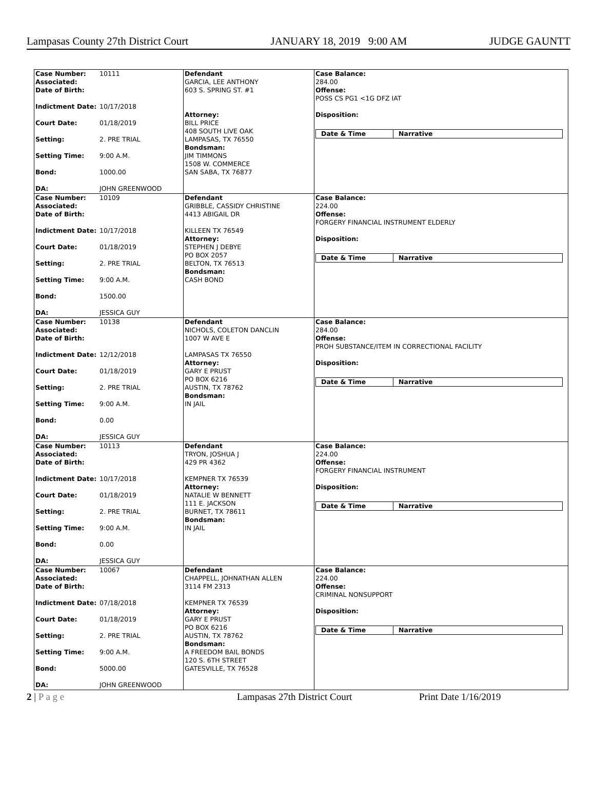Lampasas County 27th District Court JANUARY 18, 2019 9:00 AM JUDGE GAUNTT
Case Number: 10111
Associated:
Date of Birth:
Indictment Date: 10/17/2018
Court Date: 01/18/2019
Setting: 2. PRE TRIAL
Setting Time: 9:00 A.M.
Bond: 1000.00
DA: JOHN GREENWOOD
Defendant
GARCIA, LEE ANTHONY
603 S. SPRING ST. #1
Attorney:
BILL PRICE
408 SOUTH LIVE OAK
LAMPASAS, TX 76550
Bondsman:
JIM TIMMONS
1508 W. COMMERCE
SAN SABA, TX 76877
Case Balance:
284.00
Offense:
POSS CS PG1 <1G DFZ IAT
Disposition:
Date & Time Narrative
Case Number: 10109
Associated:
Date of Birth:
Indictment Date: 10/17/2018
Court Date: 01/18/2019
Setting: 2. PRE TRIAL
Setting Time: 9:00 A.M.
Bond: 1500.00
DA: JESSICA GUY
Defendant
GRIBBLE, CASSIDY CHRISTINE
4413 ABIGAIL DR
KILLEEN TX 76549
Attorney:
STEPHEN J DEBYE
PO BOX 2057
BELTON, TX 76513
Bondsman:
CASH BOND
Case Balance:
224.00
Offense:
FORGERY FINANCIAL INSTRUMENT ELDERLY
Disposition:
Date & Time Narrative
Case Number: 10138
Associated:
Date of Birth:
Indictment Date: 12/12/2018
Court Date: 01/18/2019
Setting: 2. PRE TRIAL
Setting Time: 9:00 A.M.
Bond: 0.00
DA: JESSICA GUY
Defendant
NICHOLS, COLETON DANCLIN
1007 W AVE E
LAMPASAS TX 76550
Attorney:
GARY E PRUST
PO BOX 6216
AUSTIN, TX 78762
Bondsman:
IN JAIL
Case Balance:
284.00
Offense:
PROH SUBSTANCE/ITEM IN CORRECTIONAL FACILITY
Disposition:
Date & Time Narrative
Case Number: 10113
Associated:
Date of Birth:
Indictment Date: 10/17/2018
Court Date: 01/18/2019
Setting: 2. PRE TRIAL
Setting Time: 9:00 A.M.
Bond: 0.00
DA: JESSICA GUY
Defendant
TRYON, JOSHUA J
429 PR 4362
KEMPNER TX 76539
Attorney:
NATALIE W BENNETT
111 E. JACKSON
BURNET, TX 78611
Bondsman:
IN JAIL
Case Balance:
224.00
Offense:
FORGERY FINANCIAL INSTRUMENT
Disposition:
Date & Time Narrative
Case Number: 10067
Associated:
Date of Birth:
Indictment Date: 07/18/2018
Court Date: 01/18/2019
Setting: 2. PRE TRIAL
Setting Time: 9:00 A.M.
Bond: 5000.00
DA: JOHN GREENWOOD
Defendant
CHAPPELL, JOHNATHAN ALLEN
3114 FM 2313
KEMPNER TX 76539
Attorney:
GARY E PRUST
PO BOX 6216
AUSTIN, TX 78762
Bondsman:
A FREEDOM BAIL BONDS
120 S. 6TH STREET
GATESVILLE, TX 76528
Case Balance:
224.00
Offense:
CRIMINAL NONSUPPORT
Disposition:
Date & Time Narrative
2 | P a g e Lampasas 27th District Court Print Date 1/16/2019